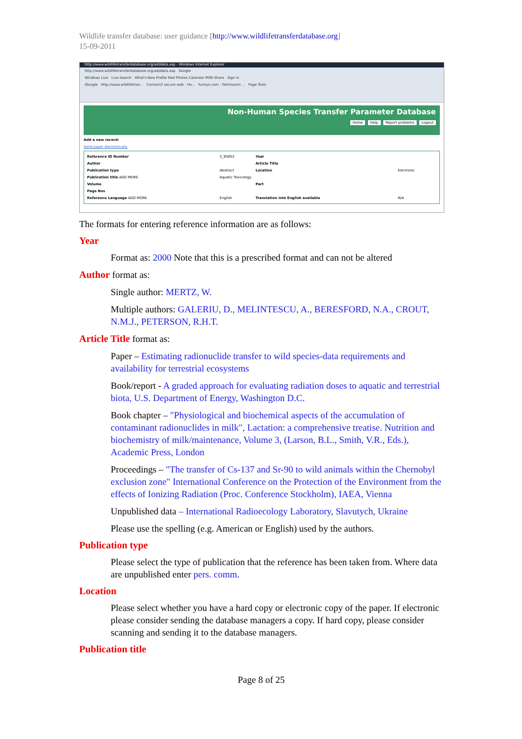Wildlife transfer database: user guidance [http://www.wildlifetransferdatabase.org]
15-09-2011
http://www.wildlifetransferdatabase.org/adddata.asp - Windows Internet Explorer
http://www.wildlifetransferdatabase.org/adddata.asp Google
Windows Live Live Search What's New Profile Mail Photos Calendar MSN Share Sign in
iGoogle http://www.wildlifetran... Connect2 secure web - Ho... humyo.com - Permission ... Page Tools
Non-Human Species Transfer Parameter Database
Home Help Report problems Logout
Add a new record:
Send paper electronically
| Reference ID Number | 3_95652 | Year | |
| Author | | Article Title | |
| Publication type | Abstract | Location | Electronic |
| Publication title ADD MORE | Aquatic Toxicology | | |
| Volume | | Part | |
| Page Nos | | | |
| Reference Language ADD MORE | English | Translation into English available | N/A |
The formats for entering reference information are as follows:
Year
Format as: 2000 Note that this is a prescribed format and can not be altered
Author format as:
Single author: MERTZ, W.
Multiple authors: GALERIU, D., MELINTESCU, A., BERESFORD, N.A., CROUT, N.M.J., PETERSON, R.H.T.
Article Title format as:
Paper – Estimating radionuclide transfer to wild species-data requirements and availability for terrestrial ecosystems
Book/report - A graded approach for evaluating radiation doses to aquatic and terrestrial biota, U.S. Department of Energy, Washington D.C.
Book chapter – "Physiological and biochemical aspects of the accumulation of contaminant radionuclides in milk", Lactation: a comprehensive treatise. Nutrition and biochemistry of milk/maintenance, Volume 3, (Larson, B.L., Smith, V.R., Eds.), Academic Press, London
Proceedings – "The transfer of Cs-137 and Sr-90 to wild animals within the Chernobyl exclusion zone" International Conference on the Protection of the Environment from the effects of Ionizing Radiation (Proc. Conference Stockholm), IAEA, Vienna
Unpublished data – International Radioecology Laboratory, Slavutych, Ukraine
Please use the spelling (e.g. American or English) used by the authors.
Publication type
Please select the type of publication that the reference has been taken from. Where data are unpublished enter pers. comm.
Location
Please select whether you have a hard copy or electronic copy of the paper. If electronic please consider sending the database managers a copy. If hard copy, please consider scanning and sending it to the database managers.
Publication title
Page 8 of 25